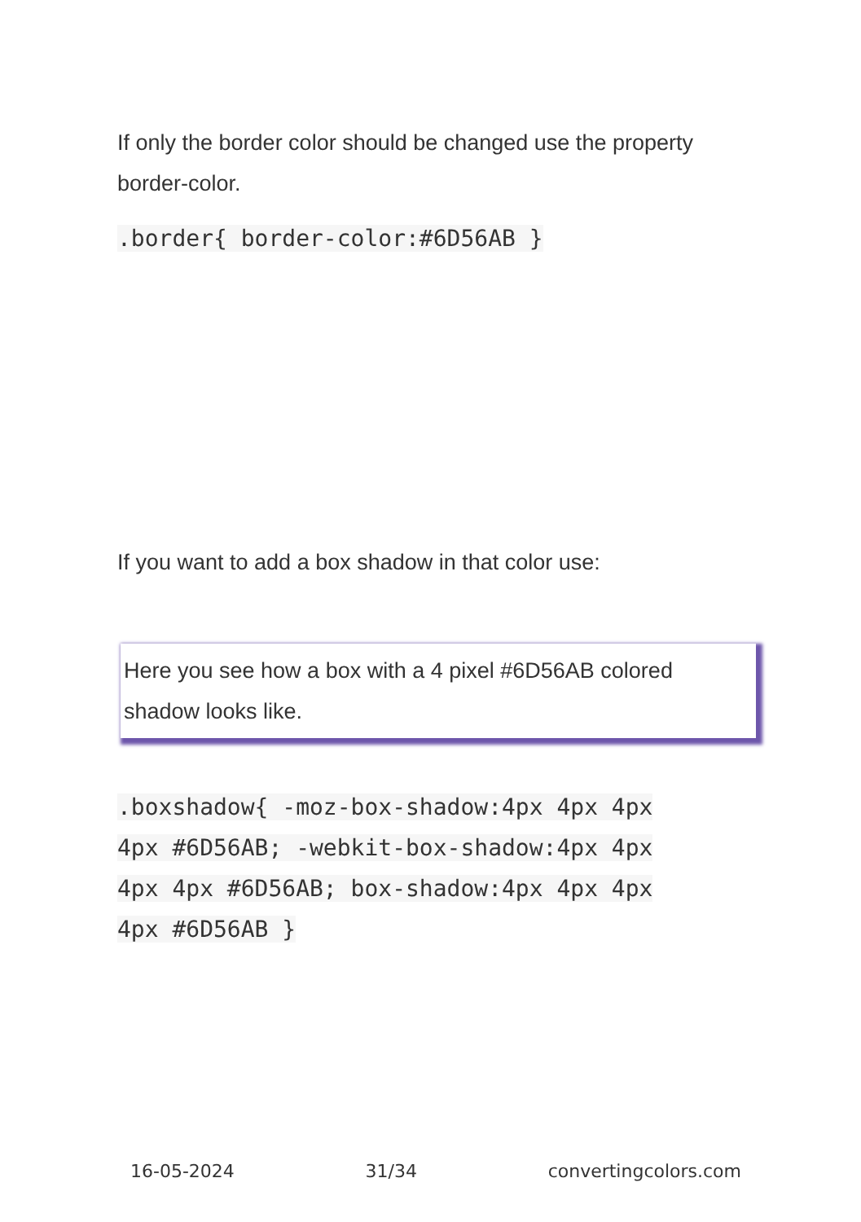If only the border color should be changed use the property border-color.
.border{ border-color:#6D56AB }
If you want to add a box shadow in that color use:
Here you see how a box with a 4 pixel #6D56AB colored shadow looks like.
.boxshadow{ -moz-box-shadow:4px 4px 4px 4px #6D56AB; -webkit-box-shadow:4px 4px 4px 4px #6D56AB; box-shadow:4px 4px 4px 4px #6D56AB }
16-05-2024 31/34 convertingcolors.com